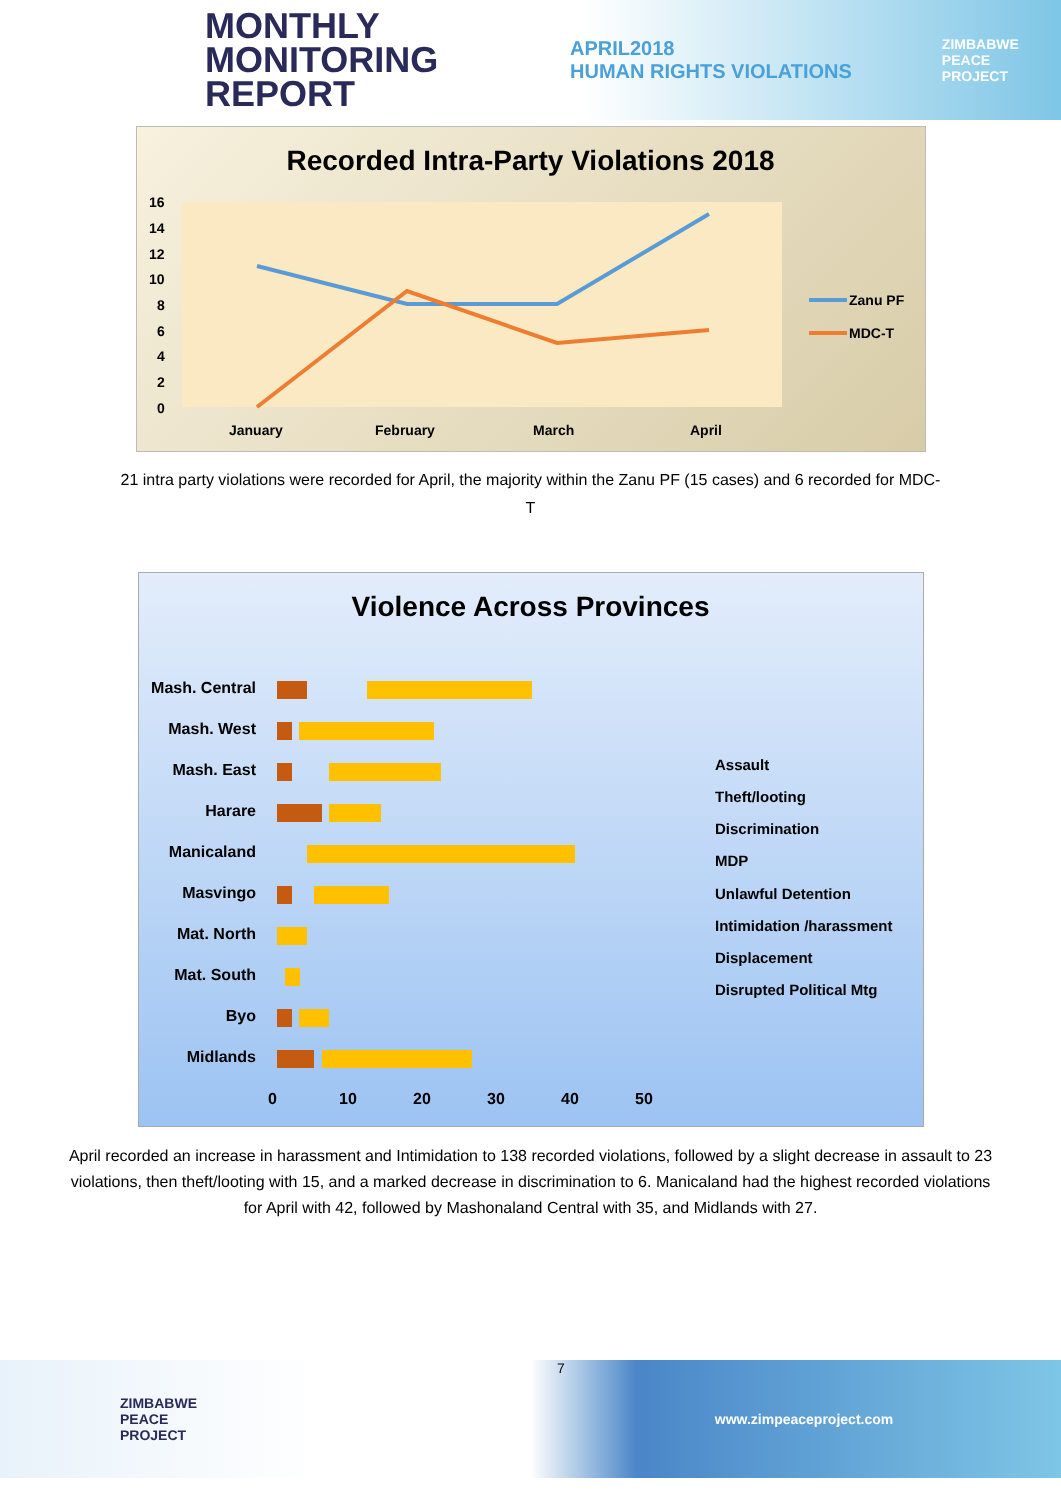MONTHLY
MONITORING
REPORT
APRIL2018
HUMAN RIGHTS VIOLATIONS
ZIMBABWE
PEACE
PROJECT
Recorded Intra-Party Violations 2018
16
14
12
10
8
6
4
2
0
January
February
March
April
Zanu PF
MDC-T
21 intra party violations were recorded for April, the majority within the Zanu PF (15 cases) and 6 recorded for MDC-T
Violence Across Provinces
Mash. Central
Mash. West
Mash. East
Harare
Manicaland
Masvingo
Mat. North
Mat. South
Byo
Midlands
0
10
20
30
40
50
Assault
Theft/looting
Discrimination
MDP
Unlawful Detention
Intimidation /harassment
Displacement
Disrupted Political Mtg
April recorded an increase in harassment and Intimidation to 138 recorded violations, followed by a slight decrease in assault to 23 violations, then theft/looting with 15, and a marked decrease in discrimination to 6. Manicaland had the highest recorded violations for April with 42, followed by Mashonaland Central with 35, and Midlands with 27.
ZIMBABWE
PEACE
PROJECT
7 www.zimpeaceproject.com